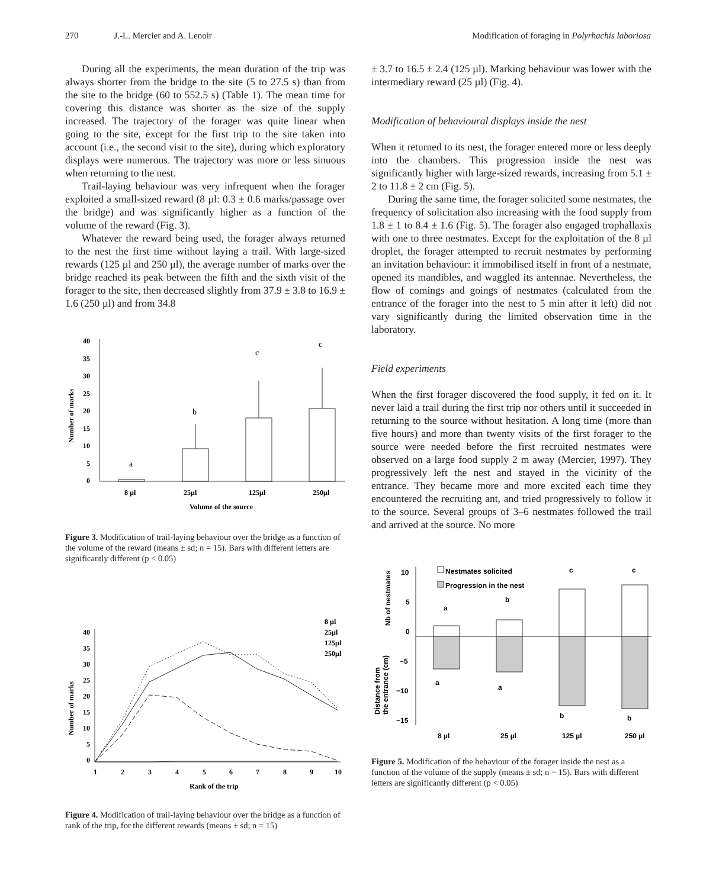270 J.-L. Mercier and A. Lenoir Modification of foraging in Polyrhachis laboriosa
During all the experiments, the mean duration of the trip was always shorter from the bridge to the site (5 to 27.5 s) than from the site to the bridge (60 to 552.5 s) (Table 1). The mean time for covering this distance was shorter as the size of the supply increased. The trajectory of the forager was quite linear when going to the site, except for the first trip to the site taken into account (i.e., the second visit to the site), during which exploratory displays were numerous. The trajectory was more or less sinuous when returning to the nest.
Trail-laying behaviour was very infrequent when the forager exploited a small-sized reward (8 µl: 0.3 ± 0.6 marks/passage over the bridge) and was significantly higher as a function of the volume of the reward (Fig. 3).
Whatever the reward being used, the forager always returned to the nest the first time without laying a trail. With large-sized rewards (125 µl and 250 µl), the average number of marks over the bridge reached its peak between the fifth and the sixth visit of the forager to the site, then decreased slightly from 37.9 ± 3.8 to 16.9 ± 1.6 (250 µl) and from 34.8
40
35
30
25
20
15
10
5
0
Number of marks
8 µl
25µl
125µl
250µl
Volume of the source
a
b
c
c
Figure 3. Modification of trail-laying behaviour over the bridge as a function of the volume of the reward (means ± sd; n = 15). Bars with different letters are significantly different (p < 0.05)
40
35
30
25
20
15
10
5
0
Number of marks
1
2
3
4
5
6
7
8
9
10
Rank of the trip
8 µl
25µl
125µl
250µl
Figure 4. Modification of trail-laying behaviour over the bridge as a function of rank of the trip, for the different rewards (means ± sd; n = 15)
± 3.7 to 16.5 ± 2.4 (125 µl). Marking behaviour was lower with the intermediary reward (25 µl) (Fig. 4).
Modification of behavioural displays inside the nest
When it returned to its nest, the forager entered more or less deeply into the chambers. This progression inside the nest was significantly higher with large-sized rewards, increasing from 5.1 ± 2 to 11.8 ± 2 cm (Fig. 5).
During the same time, the forager solicited some nestmates, the frequency of solicitation also increasing with the food supply from 1.8 ± 1 to 8.4 ± 1.6 (Fig. 5). The forager also engaged trophallaxis with one to three nestmates. Except for the exploitation of the 8 µl droplet, the forager attempted to recruit nestmates by performing an invitation behaviour: it immobilised itself in front of a nestmate, opened its mandibles, and waggled its antennae. Nevertheless, the flow of comings and goings of nestmates (calculated from the entrance of the forager into the nest to 5 min after it left) did not vary significantly during the limited observation time in the laboratory.
Field experiments
When the first forager discovered the food supply, it fed on it. It never laid a trail during the first trip nor others until it succeeded in returning to the source without hesitation. A long time (more than five hours) and more than twenty visits of the first forager to the source were needed before the first recruited nestmates were observed on a large food supply 2 m away (Mercier, 1997). They progressively left the nest and stayed in the vicinity of the entrance. They became more and more excited each time they encountered the recruiting ant, and tried progressively to follow it to the source. Several groups of 3–6 nestmates followed the trail and arrived at the source. No more
10
5
0
−5
−10
−15
Nb of nestmates
Distance from
the entrance (cm)
Nestmates solicited
Progression in the nest
8 µl
25 µl
125 µl
250 µl
a
b
c
c
a
a
b
b
Figure 5. Modification of the behaviour of the forager inside the nest as a function of the volume of the supply (means ± sd; n = 15). Bars with different letters are significantly different (p < 0.05)